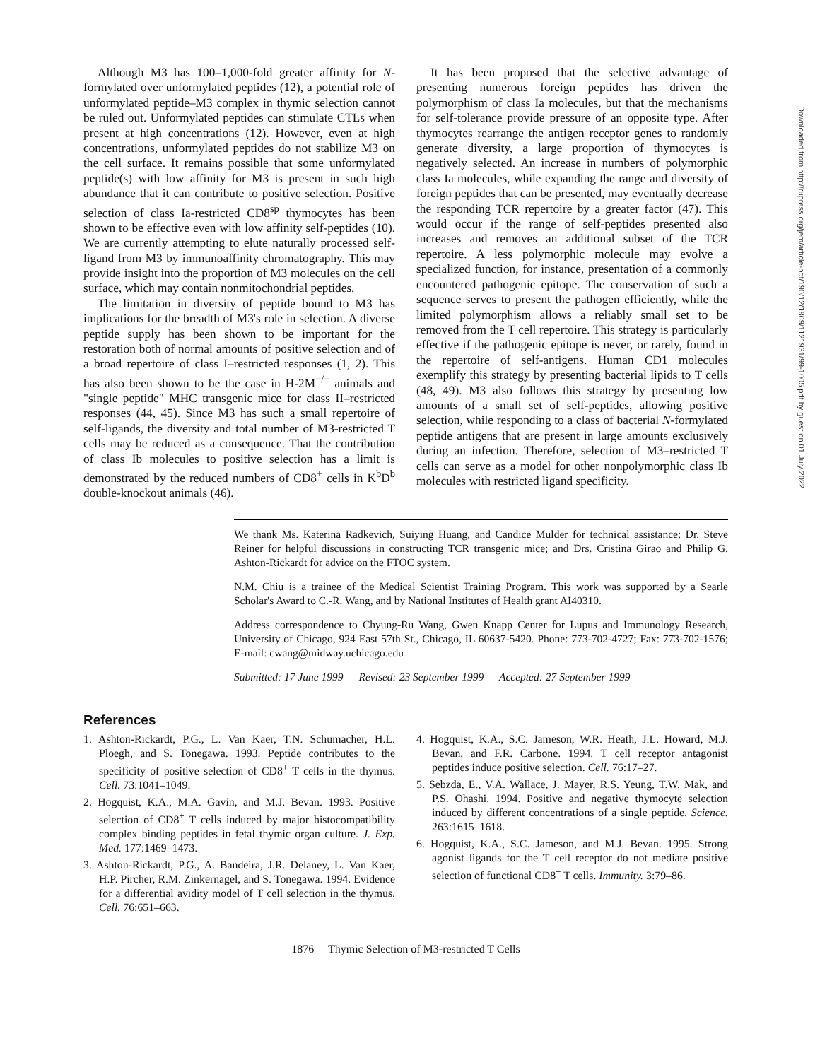Although M3 has 100–1,000-fold greater affinity for N-formylated over unformylated peptides (12), a potential role of unformylated peptide–M3 complex in thymic selection cannot be ruled out. Unformylated peptides can stimulate CTLs when present at high concentrations (12). However, even at high concentrations, unformylated peptides do not stabilize M3 on the cell surface. It remains possible that some unformylated peptide(s) with low affinity for M3 is present in such high abundance that it can contribute to positive selection. Positive selection of class Ia-restricted CD8<sup>sp</sup> thymocytes has been shown to be effective even with low affinity self-peptides (10). We are currently attempting to elute naturally processed self-ligand from M3 by immunoaffinity chromatography. This may provide insight into the proportion of M3 molecules on the cell surface, which may contain nonmitochondrial peptides.
The limitation in diversity of peptide bound to M3 has implications for the breadth of M3's role in selection. A diverse peptide supply has been shown to be important for the restoration both of normal amounts of positive selection and of a broad repertoire of class I–restricted responses (1, 2). This has also been shown to be the case in H-2M<sup>−/−</sup> animals and "single peptide" MHC transgenic mice for class II–restricted responses (44, 45). Since M3 has such a small repertoire of self-ligands, the diversity and total number of M3-restricted T cells may be reduced as a consequence. That the contribution of class Ib molecules to positive selection has a limit is demonstrated by the reduced numbers of CD8<sup>+</sup> cells in K<sup>b</sup>D<sup>b</sup> double-knockout animals (46).
It has been proposed that the selective advantage of presenting numerous foreign peptides has driven the polymorphism of class Ia molecules, but that the mechanisms for self-tolerance provide pressure of an opposite type. After thymocytes rearrange the antigen receptor genes to randomly generate diversity, a large proportion of thymocytes is negatively selected. An increase in numbers of polymorphic class Ia molecules, while expanding the range and diversity of foreign peptides that can be presented, may eventually decrease the responding TCR repertoire by a greater factor (47). This would occur if the range of self-peptides presented also increases and removes an additional subset of the TCR repertoire. A less polymorphic molecule may evolve a specialized function, for instance, presentation of a commonly encountered pathogenic epitope. The conservation of such a sequence serves to present the pathogen efficiently, while the limited polymorphism allows a reliably small set to be removed from the T cell repertoire. This strategy is particularly effective if the pathogenic epitope is never, or rarely, found in the repertoire of self-antigens. Human CD1 molecules exemplify this strategy by presenting bacterial lipids to T cells (48, 49). M3 also follows this strategy by presenting low amounts of a small set of self-peptides, allowing positive selection, while responding to a class of bacterial N-formylated peptide antigens that are present in large amounts exclusively during an infection. Therefore, selection of M3–restricted T cells can serve as a model for other nonpolymorphic class Ib molecules with restricted ligand specificity.
We thank Ms. Katerina Radkevich, Suiying Huang, and Candice Mulder for technical assistance; Dr. Steve Reiner for helpful discussions in constructing TCR transgenic mice; and Drs. Cristina Girao and Philip G. Ashton-Rickardt for advice on the FTOC system.
N.M. Chiu is a trainee of the Medical Scientist Training Program. This work was supported by a Searle Scholar's Award to C.-R. Wang, and by National Institutes of Health grant AI40310.
Address correspondence to Chyung-Ru Wang, Gwen Knapp Center for Lupus and Immunology Research, University of Chicago, 924 East 57th St., Chicago, IL 60637-5420. Phone: 773-702-4727; Fax: 773-702-1576; E-mail: cwang@midway.uchicago.edu
Submitted: 17 June 1999 Revised: 23 September 1999 Accepted: 27 September 1999
References
1. Ashton-Rickardt, P.G., L. Van Kaer, T.N. Schumacher, H.L. Ploegh, and S. Tonegawa. 1993. Peptide contributes to the specificity of positive selection of CD8<sup>+</sup> T cells in the thymus. Cell. 73:1041–1049.
2. Hogquist, K.A., M.A. Gavin, and M.J. Bevan. 1993. Positive selection of CD8<sup>+</sup> T cells induced by major histocompatibility complex binding peptides in fetal thymic organ culture. J. Exp. Med. 177:1469–1473.
3. Ashton-Rickardt, P.G., A. Bandeira, J.R. Delaney, L. Van Kaer, H.P. Pircher, R.M. Zinkernagel, and S. Tonegawa. 1994. Evidence for a differential avidity model of T cell selection in the thymus. Cell. 76:651–663.
4. Hogquist, K.A., S.C. Jameson, W.R. Heath, J.L. Howard, M.J. Bevan, and F.R. Carbone. 1994. T cell receptor antagonist peptides induce positive selection. Cell. 76:17–27.
5. Sebzda, E., V.A. Wallace, J. Mayer, R.S. Yeung, T.W. Mak, and P.S. Ohashi. 1994. Positive and negative thymocyte selection induced by different concentrations of a single peptide. Science. 263:1615–1618.
6. Hogquist, K.A., S.C. Jameson, and M.J. Bevan. 1995. Strong agonist ligands for the T cell receptor do not mediate positive selection of functional CD8<sup>+</sup> T cells. Immunity. 3:79–86.
1876 Thymic Selection of M3-restricted T Cells
Downloaded from http://rupress.org/jem/article-pdf/190/12/1869/1121931/99-1005.pdf by guest on 01 July 2022